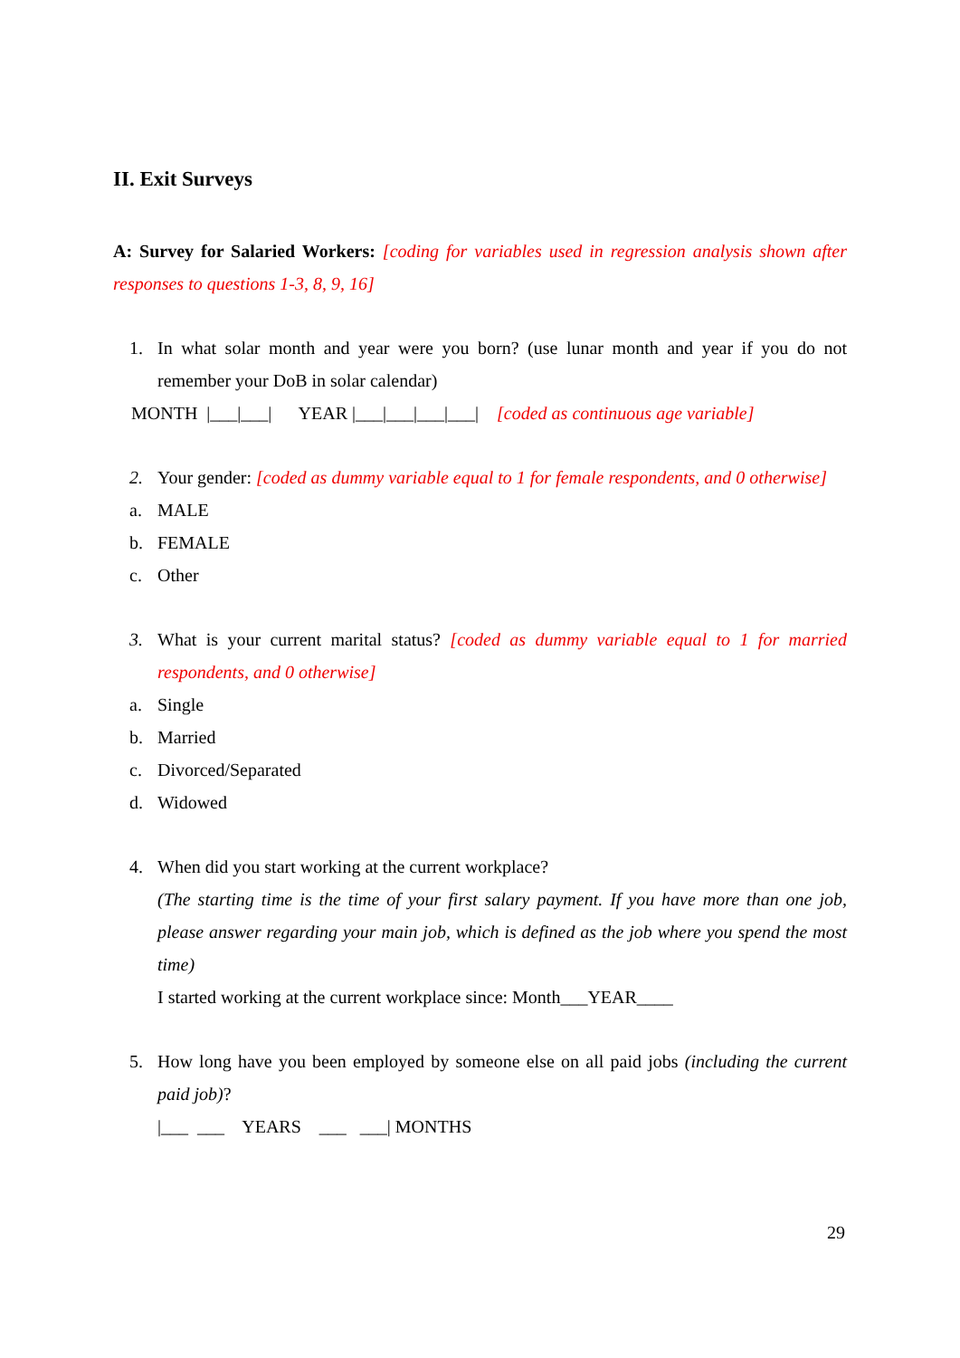II. Exit Surveys
A: Survey for Salaried Workers: [coding for variables used in regression analysis shown after responses to questions 1-3, 8, 9, 16]
1. In what solar month and year were you born? (use lunar month and year if you do not remember your DoB in solar calendar)
MONTH |___|___| YEAR |___|___|___|___| [coded as continuous age variable]
2. Your gender: [coded as dummy variable equal to 1 for female respondents, and 0 otherwise]
a. MALE
b. FEMALE
c. Other
3. What is your current marital status? [coded as dummy variable equal to 1 for married respondents, and 0 otherwise]
a. Single
b. Married
c. Divorced/Separated
d. Widowed
4. When did you start working at the current workplace?
(The starting time is the time of your first salary payment. If you have more than one job, please answer regarding your main job, which is defined as the job where you spend the most time)
I started working at the current workplace since: Month___YEAR____
5. How long have you been employed by someone else on all paid jobs (including the current paid job)?
|___ ___ YEARS ___ ___| MONTHS
29